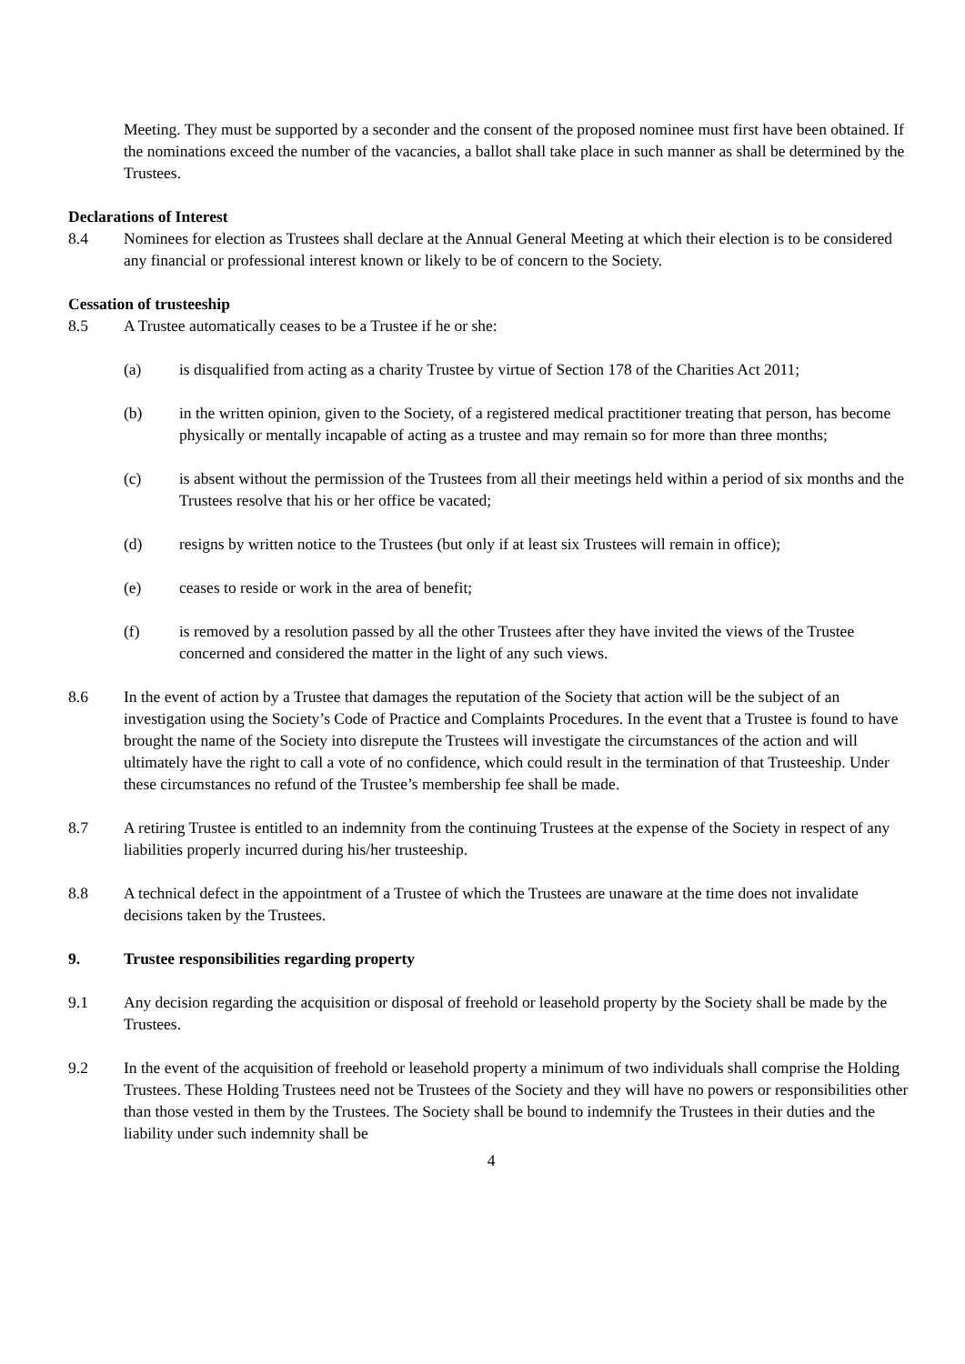Meeting. They must be supported by a seconder and the consent of the proposed nominee must first have been obtained. If the nominations exceed the number of the vacancies, a ballot shall take place in such manner as shall be determined by the Trustees.
Declarations of Interest
8.4 Nominees for election as Trustees shall declare at the Annual General Meeting at which their election is to be considered any financial or professional interest known or likely to be of concern to the Society.
Cessation of trusteeship
8.5 A Trustee automatically ceases to be a Trustee if he or she:
(a) is disqualified from acting as a charity Trustee by virtue of Section 178 of the Charities Act 2011;
(b) in the written opinion, given to the Society, of a registered medical practitioner treating that person, has become physically or mentally incapable of acting as a trustee and may remain so for more than three months;
(c) is absent without the permission of the Trustees from all their meetings held within a period of six months and the Trustees resolve that his or her office be vacated;
(d) resigns by written notice to the Trustees (but only if at least six Trustees will remain in office);
(e) ceases to reside or work in the area of benefit;
(f) is removed by a resolution passed by all the other Trustees after they have invited the views of the Trustee concerned and considered the matter in the light of any such views.
8.6 In the event of action by a Trustee that damages the reputation of the Society that action will be the subject of an investigation using the Society’s Code of Practice and Complaints Procedures. In the event that a Trustee is found to have brought the name of the Society into disrepute the Trustees will investigate the circumstances of the action and will ultimately have the right to call a vote of no confidence, which could result in the termination of that Trusteeship. Under these circumstances no refund of the Trustee’s membership fee shall be made.
8.7 A retiring Trustee is entitled to an indemnity from the continuing Trustees at the expense of the Society in respect of any liabilities properly incurred during his/her trusteeship.
8.8 A technical defect in the appointment of a Trustee of which the Trustees are unaware at the time does not invalidate decisions taken by the Trustees.
9. Trustee responsibilities regarding property
9.1 Any decision regarding the acquisition or disposal of freehold or leasehold property by the Society shall be made by the Trustees.
9.2 In the event of the acquisition of freehold or leasehold property a minimum of two individuals shall comprise the Holding Trustees. These Holding Trustees need not be Trustees of the Society and they will have no powers or responsibilities other than those vested in them by the Trustees. The Society shall be bound to indemnify the Trustees in their duties and the liability under such indemnity shall be
4